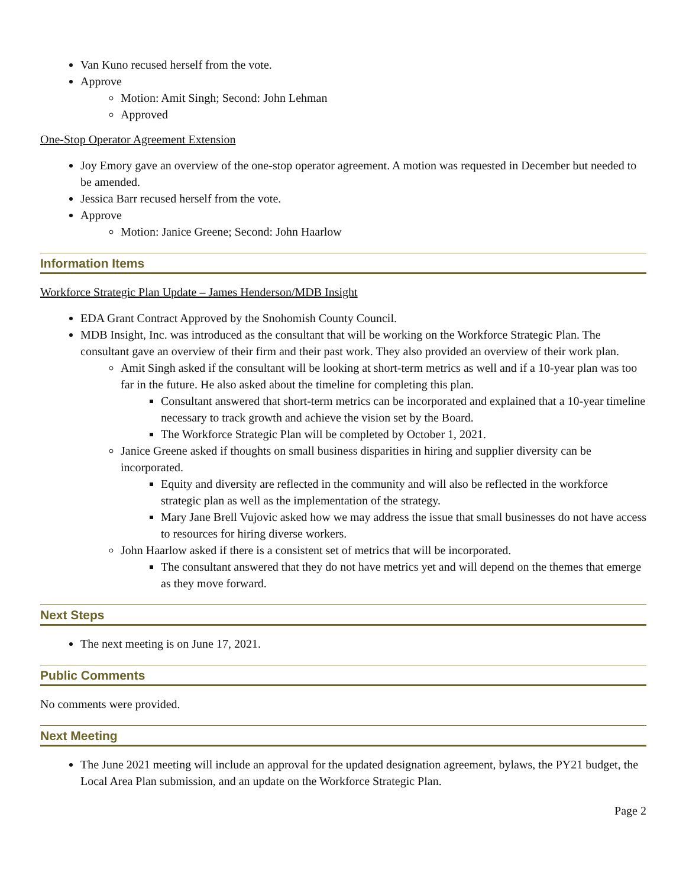Van Kuno recused herself from the vote.
Approve
Motion: Amit Singh; Second: John Lehman
Approved
One-Stop Operator Agreement Extension
Joy Emory gave an overview of the one-stop operator agreement. A motion was requested in December but needed to be amended.
Jessica Barr recused herself from the vote.
Approve
Motion: Janice Greene; Second: John Haarlow
Information Items
Workforce Strategic Plan Update – James Henderson/MDB Insight
EDA Grant Contract Approved by the Snohomish County Council.
MDB Insight, Inc. was introduced as the consultant that will be working on the Workforce Strategic Plan. The consultant gave an overview of their firm and their past work. They also provided an overview of their work plan.
Amit Singh asked if the consultant will be looking at short-term metrics as well and if a 10-year plan was too far in the future. He also asked about the timeline for completing this plan.
Consultant answered that short-term metrics can be incorporated and explained that a 10-year timeline necessary to track growth and achieve the vision set by the Board.
The Workforce Strategic Plan will be completed by October 1, 2021.
Janice Greene asked if thoughts on small business disparities in hiring and supplier diversity can be incorporated.
Equity and diversity are reflected in the community and will also be reflected in the workforce strategic plan as well as the implementation of the strategy.
Mary Jane Brell Vujovic asked how we may address the issue that small businesses do not have access to resources for hiring diverse workers.
John Haarlow asked if there is a consistent set of metrics that will be incorporated.
The consultant answered that they do not have metrics yet and will depend on the themes that emerge as they move forward.
Next Steps
The next meeting is on June 17, 2021.
Public Comments
No comments were provided.
Next Meeting
The June 2021 meeting will include an approval for the updated designation agreement, bylaws, the PY21 budget, the Local Area Plan submission, and an update on the Workforce Strategic Plan.
Page 2